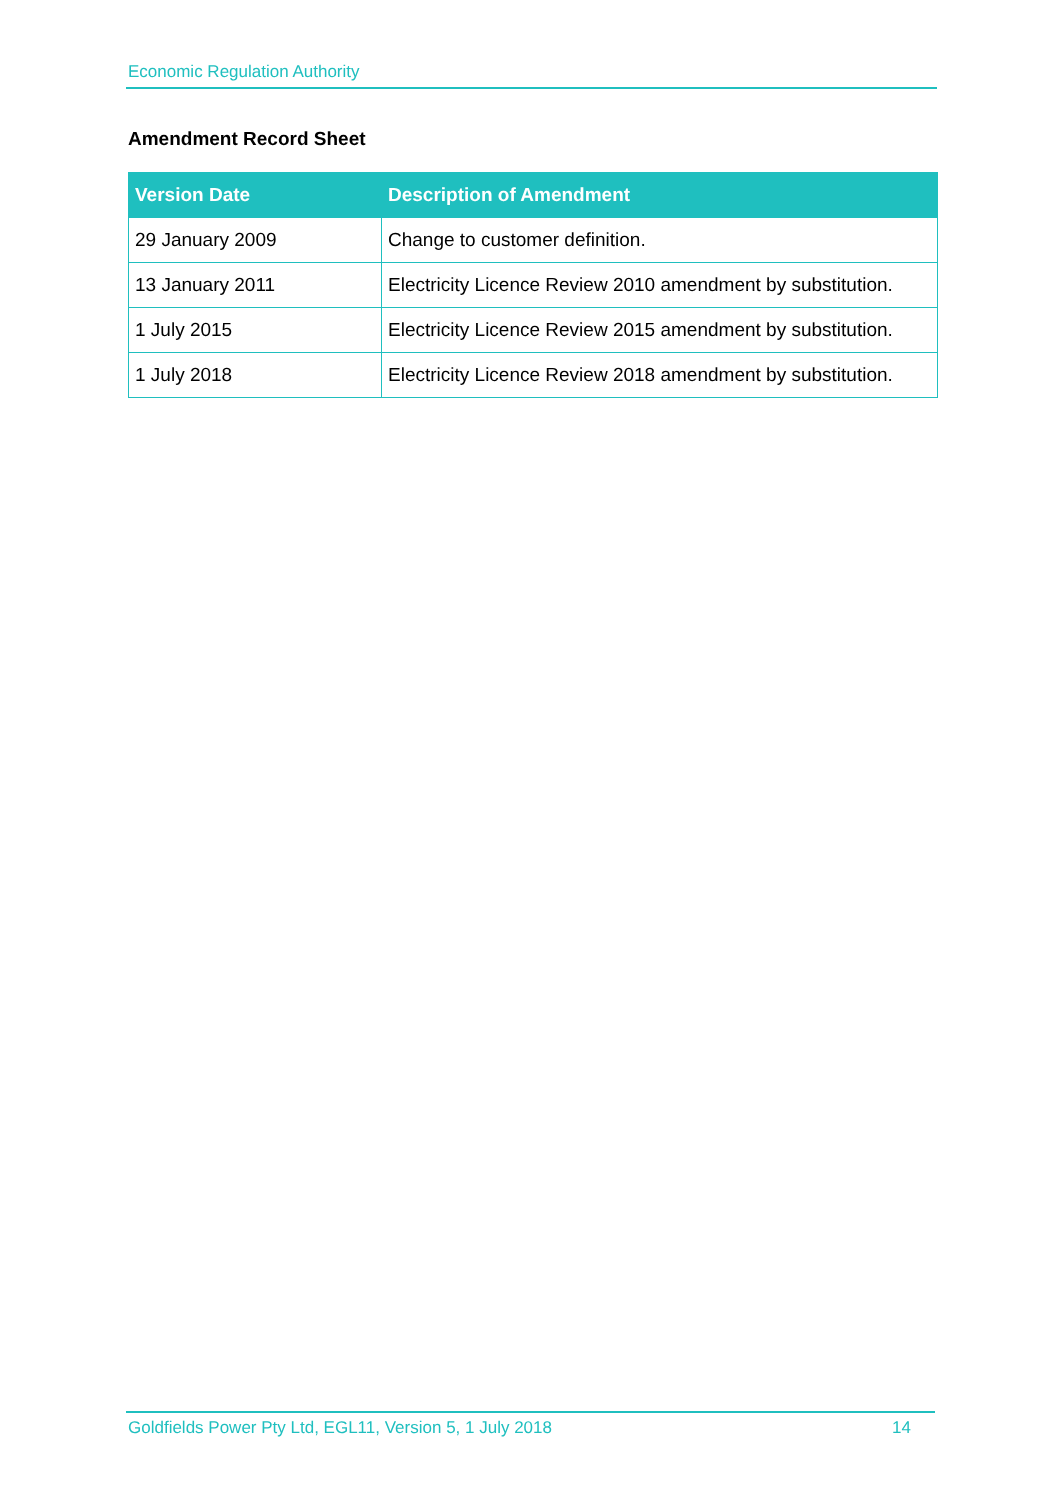Economic Regulation Authority
Amendment Record Sheet
| Version Date | Description of Amendment |
| --- | --- |
| 29 January 2009 | Change to customer definition. |
| 13 January 2011 | Electricity Licence Review 2010 amendment by substitution. |
| 1 July 2015 | Electricity Licence Review 2015 amendment by substitution. |
| 1 July 2018 | Electricity Licence Review 2018 amendment by substitution. |
Goldfields Power Pty Ltd, EGL11, Version 5, 1 July 2018 14